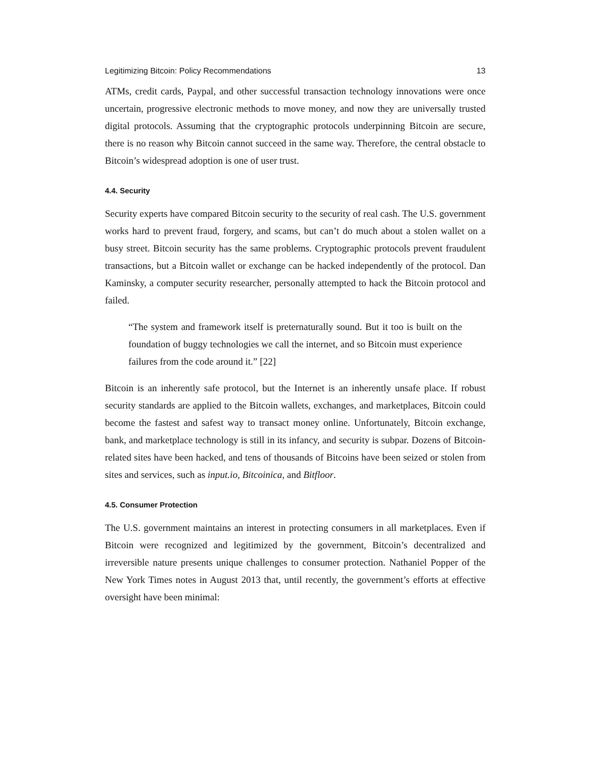Legitimizing Bitcoin: Policy Recommendations 13
ATMs, credit cards, Paypal, and other successful transaction technology innovations were once uncertain, progressive electronic methods to move money, and now they are universally trusted digital protocols. Assuming that the cryptographic protocols underpinning Bitcoin are secure, there is no reason why Bitcoin cannot succeed in the same way. Therefore, the central obstacle to Bitcoin’s widespread adoption is one of user trust.
4.4. Security
Security experts have compared Bitcoin security to the security of real cash. The U.S. government works hard to prevent fraud, forgery, and scams, but can’t do much about a stolen wallet on a busy street. Bitcoin security has the same problems. Cryptographic protocols prevent fraudulent transactions, but a Bitcoin wallet or exchange can be hacked independently of the protocol. Dan Kaminsky, a computer security researcher, personally attempted to hack the Bitcoin protocol and failed.
“The system and framework itself is preternaturally sound. But it too is built on the foundation of buggy technologies we call the internet, and so Bitcoin must experience failures from the code around it.” [22]
Bitcoin is an inherently safe protocol, but the Internet is an inherently unsafe place. If robust security standards are applied to the Bitcoin wallets, exchanges, and marketplaces, Bitcoin could become the fastest and safest way to transact money online. Unfortunately, Bitcoin exchange, bank, and marketplace technology is still in its infancy, and security is subpar. Dozens of Bitcoin-related sites have been hacked, and tens of thousands of Bitcoins have been seized or stolen from sites and services, such as input.io, Bitcoinica, and Bitfloor.
4.5. Consumer Protection
The U.S. government maintains an interest in protecting consumers in all marketplaces. Even if Bitcoin were recognized and legitimized by the government, Bitcoin’s decentralized and irreversible nature presents unique challenges to consumer protection. Nathaniel Popper of the New York Times notes in August 2013 that, until recently, the government’s efforts at effective oversight have been minimal: